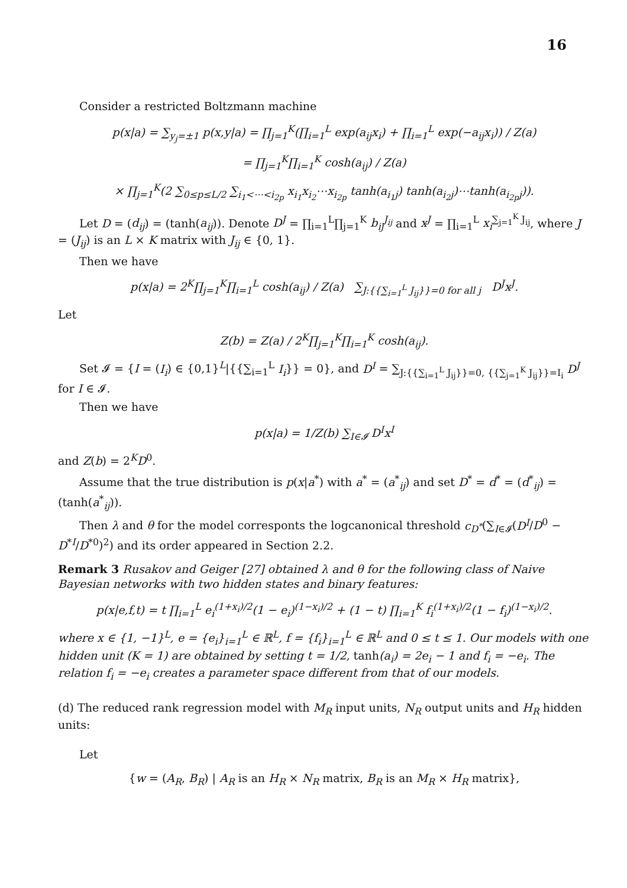16
Consider a restricted Boltzmann machine
p(x|a) = ∑<sub>y<sub>j</sub>=±1</sub> p(x,y|a) = ∏<sub>j=1</sub><sup>K</sup>(∏<sub>i=1</sub><sup>L</sup> exp(a<sub>ij</sub>x<sub>i</sub>) + ∏<sub>i=1</sub><sup>L</sup> exp(−a<sub>ij</sub>x<sub>i</sub>)) / Z(a)
= ∏<sub>j=1</sub><sup>K</sup>∏<sub>i=1</sub><sup>K</sup> cosh(a<sub>ij</sub>) / Z(a)
× ∏<sub>j=1</sub><sup>K</sup>(2 ∑<sub>0≤p≤L/2</sub> ∑<sub>i<sub>1</sub><⋯<i<sub>2p</sub></sub> x<sub>i<sub>1</sub></sub>x<sub>i<sub>2</sub></sub>⋯x<sub>i<sub>2p</sub></sub> tanh(a<sub>i<sub>1</sub>j</sub>) tanh(a<sub>i<sub>2</sub>j</sub>)⋯tanh(a<sub>i<sub>2p</sub>j</sub>)).
Let D = (d<sub>ij</sub>) = (tanh(a<sub>ij</sub>)). Denote D<sup>J</sup> = ∏<sub>i=1</sub><sup>L</sup>∏<sub>j=1</sub><sup>K</sup> b<sub>ij</sub><sup>J<sub>ij</sub></sup> and x<sup>J</sup> = ∏<sub>i=1</sub><sup>L</sup> x<sub>i</sub><sup>∑<sub>j=1</sub><sup>K</sup> J<sub>ij</sub></sup>, where J = (J<sub>ij</sub>) is an L × K matrix with J<sub>ij</sub> ∈ {0, 1}.
Then we have
p(x|a) = 2<sup>K</sup>∏<sub>j=1</sub><sup>K</sup>∏<sub>i=1</sub><sup>L</sup> cosh(a<sub>ij</sub>) / Z(a) ∑<sub>J:{{∑<sub>i=1</sub><sup>L</sup> J<sub>ij</sub>}}=0 for all j</sub> D<sup>J</sup>x<sup>J</sup>.
Let
Z(b) = Z(a) / 2<sup>K</sup>∏<sub>j=1</sub><sup>K</sup>∏<sub>i=1</sub><sup>K</sup> cosh(a<sub>ij</sub>).
Set 𝓘 = {I = (I<sub>i</sub>) ∈ {0,1}<sup>L</sup>|{{∑<sub>i=1</sub><sup>L</sup> I<sub>i</sub>}} = 0}, and D<sup>I</sup> = ∑<sub>J:{{∑<sub>i=1</sub><sup>L</sup> J<sub>ij</sub>}}=0, {{∑<sub>j=1</sub><sup>K</sup> J<sub>ij</sub>}}=I<sub>i</sub></sub> D<sup>J</sup> for I ∈ 𝓘.
Then we have
p(x|a) = 1/Z(b) ∑<sub>I∈𝓘</sub> D<sup>I</sup>x<sup>I</sup>
and Z(b) = 2<sup>K</sup>D<sup>0</sup>.
Assume that the true distribution is p(x|a<sup>*</sup>) with a<sup>*</sup> = (a<sup>*</sup><sub>ij</sub>) and set D<sup>*</sup> = d<sup>*</sup> = (d<sup>*</sup><sub>ij</sub>) = (tanh(a<sup>*</sup><sub>ij</sub>)).
Then λ and θ for the model corresponts the logcanonical threshold c<sub>D<sup>*</sup></sub>(∑<sub>I∈𝓘</sub>(D<sup>I</sup>/D<sup>0</sup> − D<sup>*I</sup>/D<sup>*0</sup>)<sup>2</sup>) and its order appeared in Section 2.2.
Remark 3 Rusakov and Geiger [27] obtained λ and θ for the following class of Naive Bayesian networks with two hidden states and binary features:
p(x|e,f,t) = t ∏<sub>i=1</sub><sup>L</sup> e<sub>i</sub><sup>(1+x<sub>i</sub>)/2</sup>(1 − e<sub>i</sub>)<sup>(1−x<sub>i</sub>)/2</sup> + (1 − t) ∏<sub>i=1</sub><sup>K</sup> f<sub>i</sub><sup>(1+x<sub>i</sub>)/2</sup>(1 − f<sub>i</sub>)<sup>(1−x<sub>i</sub>)/2</sup>.
where x ∈ {1, −1}<sup>L</sup>, e = {e<sub>i</sub>}<sub>i=1</sub><sup>L</sup> ∈ ℝ<sup>L</sup>, f = {f<sub>i</sub>}<sub>i=1</sub><sup>L</sup> ∈ ℝ<sup>L</sup> and 0 ≤ t ≤ 1. Our models with one hidden unit (K = 1) are obtained by setting t = 1/2, tanh(a<sub>i</sub>) = 2e<sub>i</sub> − 1 and f<sub>i</sub> = −e<sub>i</sub>. The relation f<sub>i</sub> = −e<sub>i</sub> creates a parameter space different from that of our models.
(d) The reduced rank regression model with M<sub>R</sub> input units, N<sub>R</sub> output units and H<sub>R</sub> hidden units:
Let
{w = (A<sub>R</sub>, B<sub>R</sub>) | A<sub>R</sub> is an H<sub>R</sub> × N<sub>R</sub> matrix, B<sub>R</sub> is an M<sub>R</sub> × H<sub>R</sub> matrix},